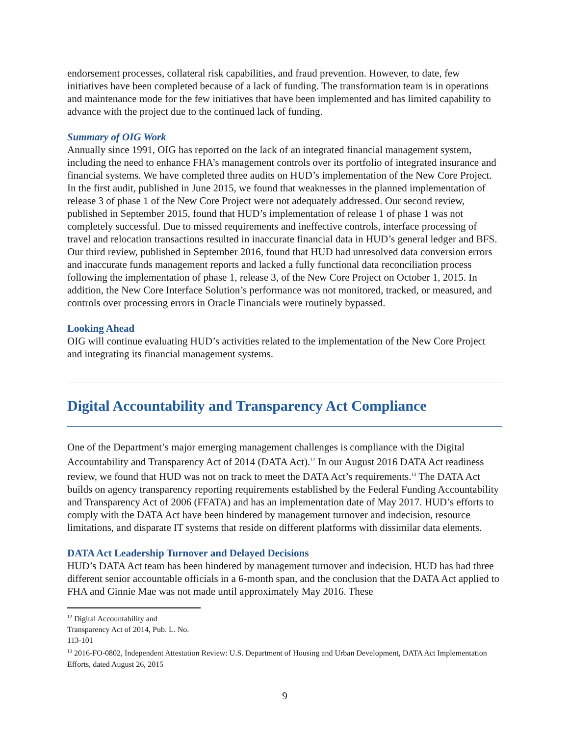endorsement processes, collateral risk capabilities, and fraud prevention. However, to date, few initiatives have been completed because of a lack of funding. The transformation team is in operations and maintenance mode for the few initiatives that have been implemented and has limited capability to advance with the project due to the continued lack of funding.
Summary of OIG Work
Annually since 1991, OIG has reported on the lack of an integrated financial management system, including the need to enhance FHA’s management controls over its portfolio of integrated insurance and financial systems. We have completed three audits on HUD’s implementation of the New Core Project. In the first audit, published in June 2015, we found that weaknesses in the planned implementation of release 3 of phase 1 of the New Core Project were not adequately addressed. Our second review, published in September 2015, found that HUD’s implementation of release 1 of phase 1 was not completely successful. Due to missed requirements and ineffective controls, interface processing of travel and relocation transactions resulted in inaccurate financial data in HUD’s general ledger and BFS. Our third review, published in September 2016, found that HUD had unresolved data conversion errors and inaccurate funds management reports and lacked a fully functional data reconciliation process following the implementation of phase 1, release 3, of the New Core Project on October 1, 2015. In addition, the New Core Interface Solution’s performance was not monitored, tracked, or measured, and controls over processing errors in Oracle Financials were routinely bypassed.
Looking Ahead
OIG will continue evaluating HUD’s activities related to the implementation of the New Core Project and integrating its financial management systems.
Digital Accountability and Transparency Act Compliance
One of the Department’s major emerging management challenges is compliance with the Digital Accountability and Transparency Act of 2014 (DATA Act).<sup>12</sup> In our August 2016 DATA Act readiness review, we found that HUD was not on track to meet the DATA Act’s requirements.<sup>13</sup> The DATA Act builds on agency transparency reporting requirements established by the Federal Funding Accountability and Transparency Act of 2006 (FFATA) and has an implementation date of May 2017. HUD’s efforts to comply with the DATA Act have been hindered by management turnover and indecision, resource limitations, and disparate IT systems that reside on different platforms with dissimilar data elements.
DATA Act Leadership Turnover and Delayed Decisions
HUD’s DATA Act team has been hindered by management turnover and indecision. HUD has had three different senior accountable officials in a 6-month span, and the conclusion that the DATA Act applied to FHA and Ginnie Mae was not made until approximately May 2016. These
<sup>12</sup> Digital Accountability and Transparency Act of 2014, Pub. L. No. 113-101
<sup>13</sup> 2016-FO-0802, Independent Attestation Review: U.S. Department of Housing and Urban Development, DATA Act Implementation Efforts, dated August 26, 2015
9